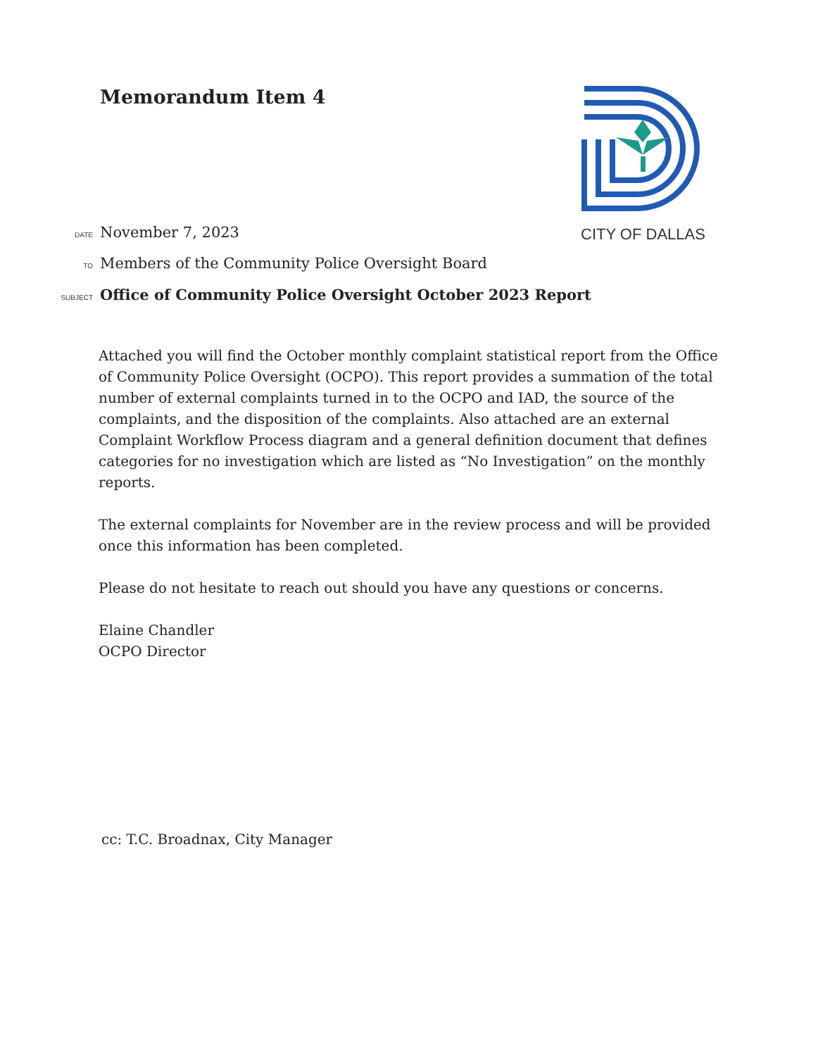Memorandum Item 4 CITY OF DALLAS
DATE November 7, 2023
TO Members of the Community Police Oversight Board
SUBJECT Office of Community Police Oversight October 2023 Report
Attached you will find the October monthly complaint statistical report from the Office of Community Police Oversight (OCPO). This report provides a summation of the total number of external complaints turned in to the OCPO and IAD, the source of the complaints, and the disposition of the complaints. Also attached are an external Complaint Workflow Process diagram and a general definition document that defines categories for no investigation which are listed as “No Investigation” on the monthly reports.
The external complaints for November are in the review process and will be provided once this information has been completed.
Please do not hesitate to reach out should you have any questions or concerns.
Elaine Chandler
OCPO Director
cc: T.C. Broadnax, City Manager